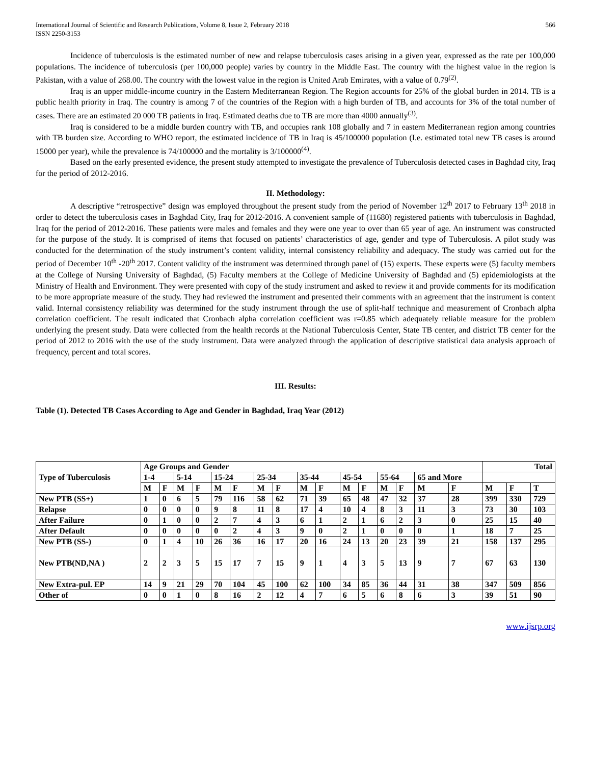International Journal of Scientific and Research Publications, Volume 8, Issue 2, February 2018
ISSN 2250-3153
566
Incidence of tuberculosis is the estimated number of new and relapse tuberculosis cases arising in a given year, expressed as the rate per 100,000 populations. The incidence of tuberculosis (per 100,000 people) varies by country in the Middle East. The country with the highest value in the region is Pakistan, with a value of 268.00. The country with the lowest value in the region is United Arab Emirates, with a value of 0.79<sup>(2)</sup>.
Iraq is an upper middle-income country in the Eastern Mediterranean Region. The Region accounts for 25% of the global burden in 2014. TB is a public health priority in Iraq. The country is among 7 of the countries of the Region with a high burden of TB, and accounts for 3% of the total number of cases. There are an estimated 20 000 TB patients in Iraq. Estimated deaths due to TB are more than 4000 annually<sup>(3)</sup>.
Iraq is considered to be a middle burden country with TB, and occupies rank 108 globally and 7 in eastern Mediterranean region among countries with TB burden size. According to WHO report, the estimated incidence of TB in Iraq is 45/100000 population (I.e. estimated total new TB cases is around 15000 per year), while the prevalence is 74/100000 and the mortality is 3/100000<sup>(4)</sup>.
Based on the early presented evidence, the present study attempted to investigate the prevalence of Tuberculosis detected cases in Baghdad city, Iraq for the period of 2012-2016.
II. Methodology:
A descriptive “retrospective” design was employed throughout the present study from the period of November 12<sup>th</sup> 2017 to February 13<sup>th</sup> 2018 in order to detect the tuberculosis cases in Baghdad City, Iraq for 2012-2016. A convenient sample of (11680) registered patients with tuberculosis in Baghdad, Iraq for the period of 2012-2016. These patients were males and females and they were one year to over than 65 year of age. An instrument was constructed for the purpose of the study. It is comprised of items that focused on patients’ characteristics of age, gender and type of Tuberculosis. A pilot study was conducted for the determination of the study instrument’s content validity, internal consistency reliability and adequacy. The study was carried out for the period of December 10<sup>th</sup> -20<sup>th</sup> 2017. Content validity of the instrument was determined through panel of (15) experts. These experts were (5) faculty members at the College of Nursing University of Baghdad, (5) Faculty members at the College of Medicine University of Baghdad and (5) epidemiologists at the Ministry of Health and Environment. They were presented with copy of the study instrument and asked to review it and provide comments for its modification to be more appropriate measure of the study. They had reviewed the instrument and presented their comments with an agreement that the instrument is content valid. Internal consistency reliability was determined for the study instrument through the use of split-half technique and measurement of Cronbach alpha correlation coefficient. The result indicated that Cronbach alpha correlation coefficient was r=0.85 which adequately reliable measure for the problem underlying the present study. Data were collected from the health records at the National Tuberculosis Center, State TB center, and district TB center for the period of 2012 to 2016 with the use of the study instrument. Data were analyzed through the application of descriptive statistical data analysis approach of frequency, percent and total scores.
III. Results:
Table (1). Detected TB Cases According to Age and Gender in Baghdad, Iraq Year (2012)
| Type of Tuberculosis | Age Groups and Gender | | | | | | | | | | | | | | | | Total | | |
| | 1-4 | | 5-14 | | 15-24 | | 25-34 | | 35-44 | | 45-54 | | 55-64 | | 65 and More | | | | |
| | M | F | M | F | M | F | M | F | M | F | M | F | M | F | M | F | M | F | T |
| New PTB (SS+) | 1 | 0 | 6 | 5 | 79 | 116 | 58 | 62 | 71 | 39 | 65 | 48 | 47 | 32 | 37 | 28 | 399 | 330 | 729 |
| Relapse | 0 | 0 | 0 | 0 | 9 | 8 | 11 | 8 | 17 | 4 | 10 | 4 | 8 | 3 | 11 | 3 | 73 | 30 | 103 |
| After Failure | 0 | 1 | 0 | 0 | 2 | 7 | 4 | 3 | 6 | 1 | 2 | 1 | 6 | 2 | 3 | 0 | 25 | 15 | 40 |
| After Default | 0 | 0 | 0 | 0 | 0 | 2 | 4 | 3 | 9 | 0 | 2 | 1 | 0 | 0 | 0 | 1 | 18 | 7 | 25 |
| New PTB (SS-) | 0 | 1 | 4 | 10 | 26 | 36 | 16 | 17 | 20 | 16 | 24 | 13 | 20 | 23 | 39 | 21 | 158 | 137 | 295 |
| New PTB(ND,NA ) | 2 | 2 | 3 | 5 | 15 | 17 | 7 | 15 | 9 | 1 | 4 | 3 | 5 | 13 | 9 | 7 | 67 | 63 | 130 |
| New Extra-pul. EP | 14 | 9 | 21 | 29 | 70 | 104 | 45 | 100 | 62 | 100 | 34 | 85 | 36 | 44 | 31 | 38 | 347 | 509 | 856 |
| Other of | 0 | 0 | 1 | 0 | 8 | 16 | 2 | 12 | 4 | 7 | 6 | 5 | 6 | 8 | 6 | 3 | 39 | 51 | 90 |
www.ijsrp.org